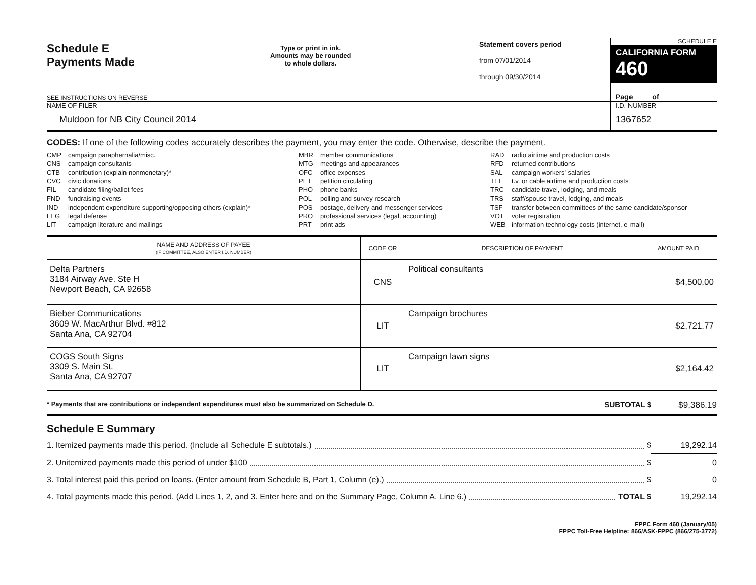Schedule E
Payments Made
SEE INSTRUCTIONS ON REVERSE
Type or print in ink.
Amounts may be rounded
to whole dollars.
Statement covers period
from 07/01/2014
through 09/30/2014
SCHEDULE E
CALIFORNIA FORM 460
Page ____ of ____
NAME OF FILER
Muldoon for NB City Council 2014
I.D. NUMBER
1367652
CODES: If one of the following codes accurately describes the payment, you may enter the code. Otherwise, describe the payment.
CMP campaign paraphernalia/misc.
CNS campaign consultants
CTB contribution (explain nonmonetary)*
CVC civic donations
FIL candidate filing/ballot fees
FND fundraising events
IND independent expenditure supporting/opposing others (explain)*
LEG legal defense
LIT campaign literature and mailings
MBR member communications
MTG meetings and appearances
OFC office expenses
PET petition circulating
PHO phone banks
POL polling and survey research
POS postage, delivery and messenger services
PRO professional services (legal, accounting)
PRT print ads
RAD radio airtime and production costs
RFD returned contributions
SAL campaign workers' salaries
TEL t.v. or cable airtime and production costs
TRC candidate travel, lodging, and meals
TRS staff/spouse travel, lodging, and meals
TSF transfer between committees of the same candidate/sponsor
VOT voter registration
WEB information technology costs (internet, e-mail)
| NAME AND ADDRESS OF PAYEE (IF COMMITTEE, ALSO ENTER I.D. NUMBER) | CODE OR | DESCRIPTION OF PAYMENT | AMOUNT PAID |
| --- | --- | --- | --- |
| Delta Partners 3184 Airway Ave. Ste H Newport Beach, CA 92658 | CNS | Political consultants | $4,500.00 |
| Bieber Communications 3609 W. MacArthur Blvd. #812 Santa Ana, CA 92704 | LIT | Campaign brochures | $2,721.77 |
| COGS South Signs 3309 S. Main St. Santa Ana, CA 92707 | LIT | Campaign lawn signs | $2,164.42 |
* Payments that are contributions or independent expenditures must also be summarized on Schedule D.
SUBTOTAL $ $9,386.19
Schedule E Summary
1. Itemized payments made this period. (Include all Schedule E subtotals.) $ 19,292.14
2. Unitemized payments made this period of under $100 $ 0
3. Total interest paid this period on loans. (Enter amount from Schedule B, Part 1, Column (e).) $ 0
4. Total payments made this period. (Add Lines 1, 2, and 3. Enter here and on the Summary Page, Column A, Line 6.) TOTAL $ 19,292.14
FPPC Form 460 (January/05)
FPPC Toll-Free Helpline: 866/ASK-FPPC (866/275-3772)